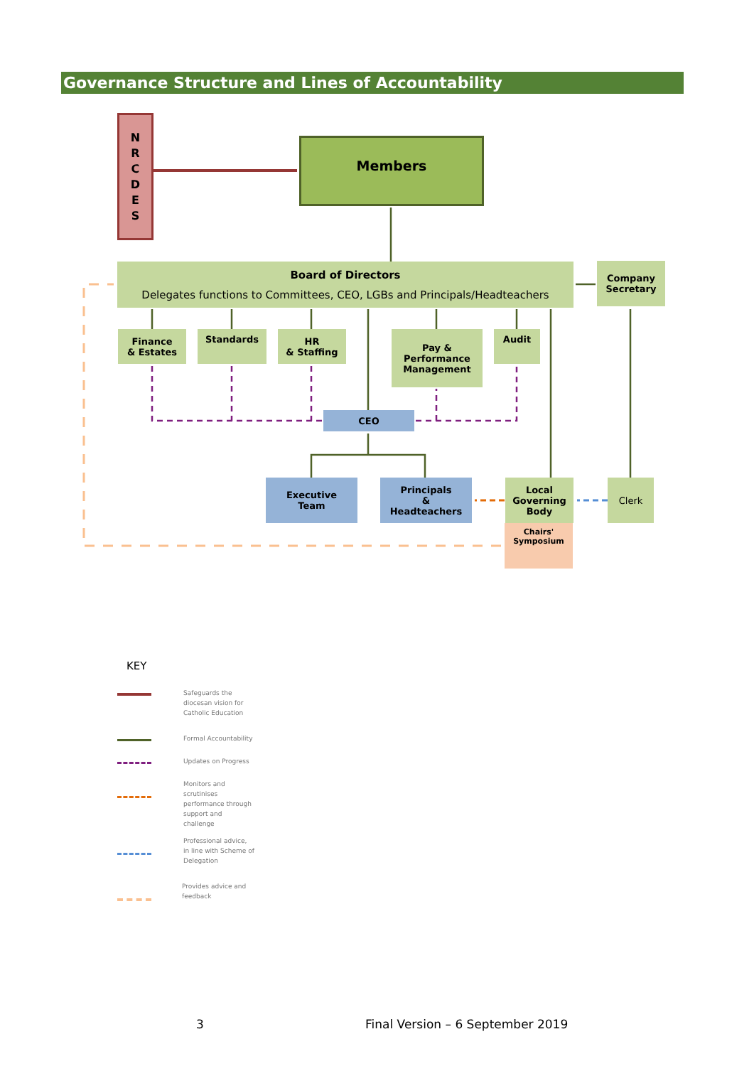Governance Structure and Lines of Accountability
N
R
C
D
E
S
Members
Board of Directors
Delegates functions to Committees, CEO, LGBs and Principals/Headteachers
Company Secretary
Finance
& Estates
Standards
HR
& Staffing
Pay &
Performance
Management
Audit
CEO
Executive
Team
Principals
&
Headteachers
Local
Governing
Body
Clerk
Chairs'
Symposium
KEY
Safeguards the diocesan vision for Catholic Education
Formal Accountability
Updates on Progress
Monitors and scrutinises performance through support and challenge
Professional advice, in line with Scheme of Delegation
Provides advice and feedback
3
Final Version – 6 September 2019